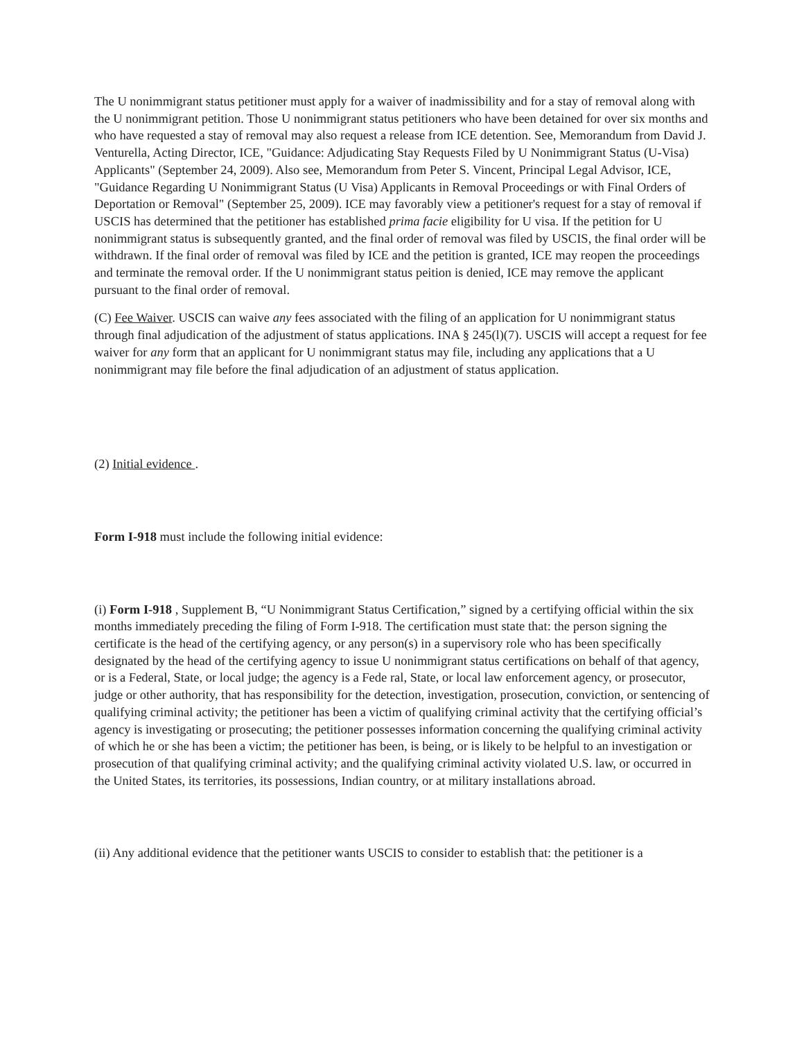The U nonimmigrant status petitioner must apply for a waiver of inadmissibility and for a stay of removal along with the U nonimmigrant petition. Those U nonimmigrant status petitioners who have been detained for over six months and who have requested a stay of removal may also request a release from ICE detention. See, Memorandum from David J. Venturella, Acting Director, ICE, "Guidance: Adjudicating Stay Requests Filed by U Nonimmigrant Status (U-Visa) Applicants" (September 24, 2009). Also see, Memorandum from Peter S. Vincent, Principal Legal Advisor, ICE, "Guidance Regarding U Nonimmigrant Status (U Visa) Applicants in Removal Proceedings or with Final Orders of Deportation or Removal" (September 25, 2009). ICE may favorably view a petitioner's request for a stay of removal if USCIS has determined that the petitioner has established prima facie eligibility for U visa. If the petition for U nonimmigrant status is subsequently granted, and the final order of removal was filed by USCIS, the final order will be withdrawn. If the final order of removal was filed by ICE and the petition is granted, ICE may reopen the proceedings and terminate the removal order. If the U nonimmigrant status peition is denied, ICE may remove the applicant pursuant to the final order of removal.
(C) Fee Waiver. USCIS can waive any fees associated with the filing of an application for U nonimmigrant status through final adjudication of the adjustment of status applications. INA § 245(l)(7). USCIS will accept a request for fee waiver for any form that an applicant for U nonimmigrant status may file, including any applications that a U nonimmigrant may file before the final adjudication of an adjustment of status application.
(2) Initial evidence .
Form I-918 must include the following initial evidence:
(i) Form I-918 , Supplement B, “U Nonimmigrant Status Certification,” signed by a certifying official within the six months immediately preceding the filing of Form I-918. The certification must state that: the person signing the certificate is the head of the certifying agency, or any person(s) in a supervisory role who has been specifically designated by the head of the certifying agency to issue U nonimmigrant status certifications on behalf of that agency, or is a Federal, State, or local judge; the agency is a Fede ral, State, or local law enforcement agency, or prosecutor, judge or other authority, that has responsibility for the detection, investigation, prosecution, conviction, or sentencing of qualifying criminal activity; the petitioner has been a victim of qualifying criminal activity that the certifying official’s agency is investigating or prosecuting; the petitioner possesses information concerning the qualifying criminal activity of which he or she has been a victim; the petitioner has been, is being, or is likely to be helpful to an investigation or prosecution of that qualifying criminal activity; and the qualifying criminal activity violated U.S. law, or occurred in the United States, its territories, its possessions, Indian country, or at military installations abroad.
(ii) Any additional evidence that the petitioner wants USCIS to consider to establish that: the petitioner is a